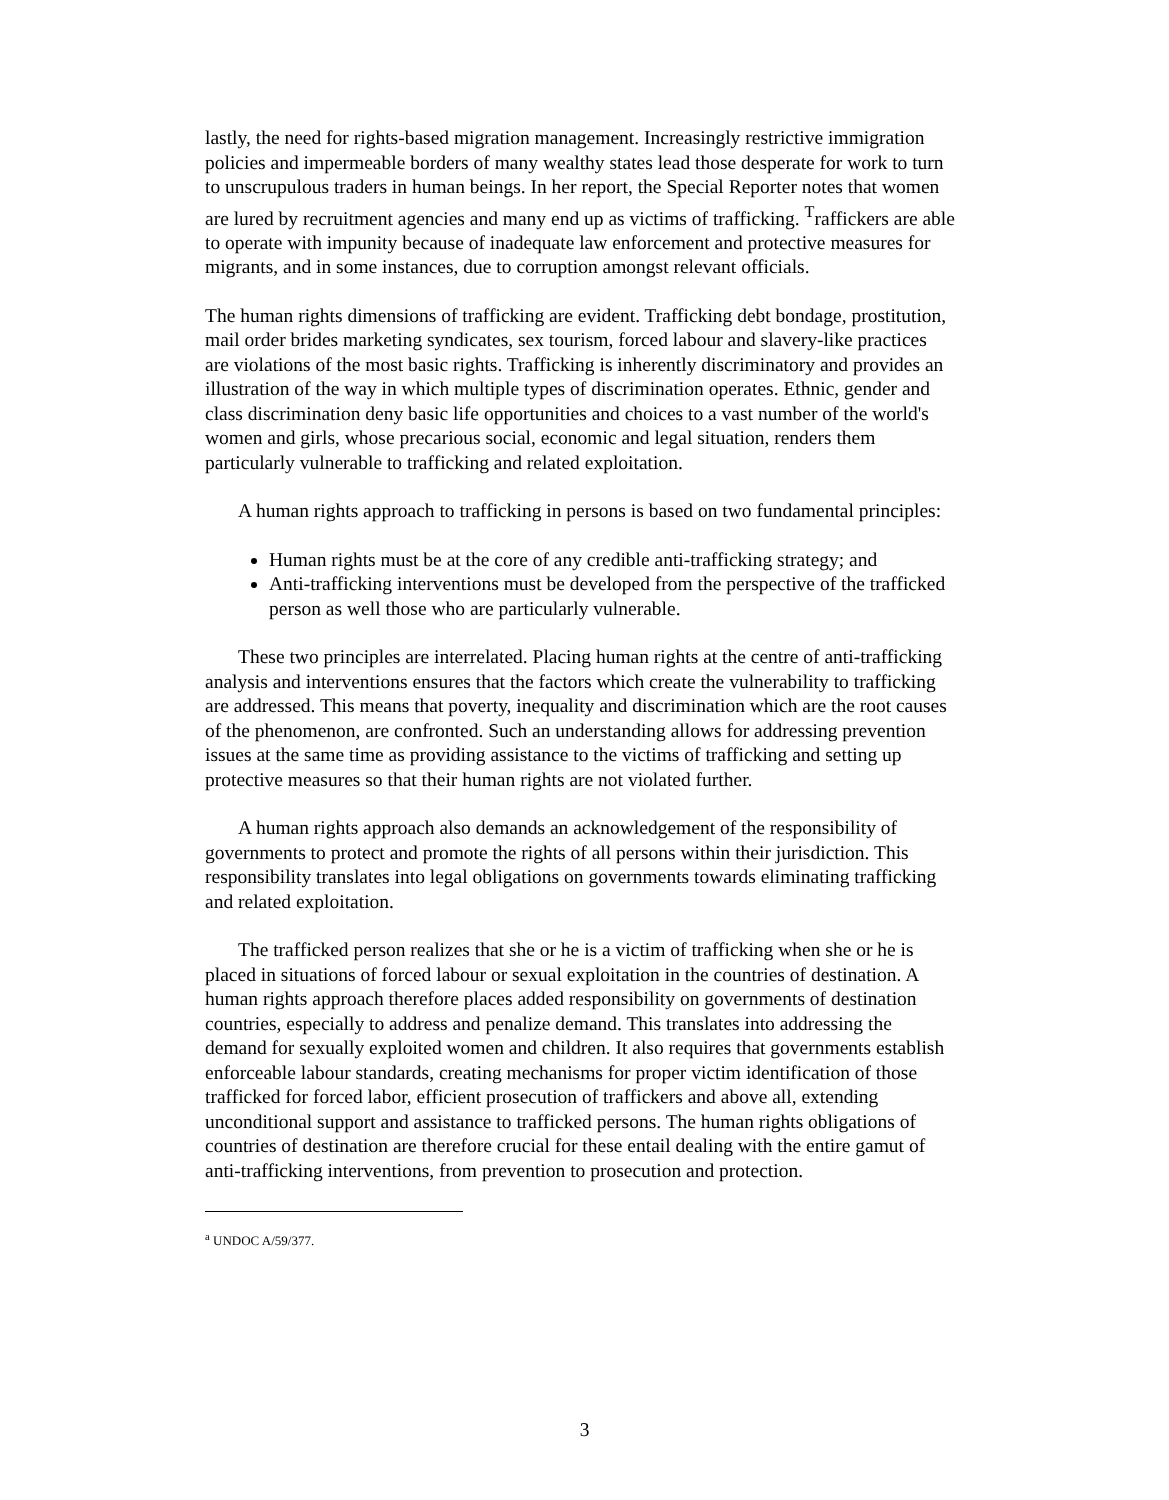lastly, the need for rights-based migration management. Increasingly restrictive immigration policies and impermeable borders of many wealthy states lead those desperate for work to turn to unscrupulous traders in human beings. In her report, the Special Reporter notes that women are lured by recruitment agencies and many end up as victims of trafficking. <sup>T</sup>raffickers are able to operate with impunity because of inadequate law enforcement and protective measures for migrants, and in some instances, due to corruption amongst relevant officials.
The human rights dimensions of trafficking are evident. Trafficking debt bondage, prostitution, mail order brides marketing syndicates, sex tourism, forced labour and slavery-like practices are violations of the most basic rights. Trafficking is inherently discriminatory and provides an illustration of the way in which multiple types of discrimination operates. Ethnic, gender and class discrimination deny basic life opportunities and choices to a vast number of the world's women and girls, whose precarious social, economic and legal situation, renders them particularly vulnerable to trafficking and related exploitation.
A human rights approach to trafficking in persons is based on two fundamental principles:
Human rights must be at the core of any credible anti-trafficking strategy; and
Anti-trafficking interventions must be developed from the perspective of the trafficked person as well those who are particularly vulnerable.
These two principles are interrelated. Placing human rights at the centre of anti-trafficking analysis and interventions ensures that the factors which create the vulnerability to trafficking are addressed. This means that poverty, inequality and discrimination which are the root causes of the phenomenon, are confronted. Such an understanding allows for addressing prevention issues at the same time as providing assistance to the victims of trafficking and setting up protective measures so that their human rights are not violated further.
A human rights approach also demands an acknowledgement of the responsibility of governments to protect and promote the rights of all persons within their jurisdiction. This responsibility translates into legal obligations on governments towards eliminating trafficking and related exploitation.
The trafficked person realizes that she or he is a victim of trafficking when she or he is placed in situations of forced labour or sexual exploitation in the countries of destination. A human rights approach therefore places added responsibility on governments of destination countries, especially to address and penalize demand. This translates into addressing the demand for sexually exploited women and children. It also requires that governments establish enforceable labour standards, creating mechanisms for proper victim identification of those trafficked for forced labor, efficient prosecution of traffickers and above all, extending unconditional support and assistance to trafficked persons. The human rights obligations of countries of destination are therefore crucial for these entail dealing with the entire gamut of anti-trafficking interventions, from prevention to prosecution and protection.
<sup>a</sup> UNDOC A/59/377.
3